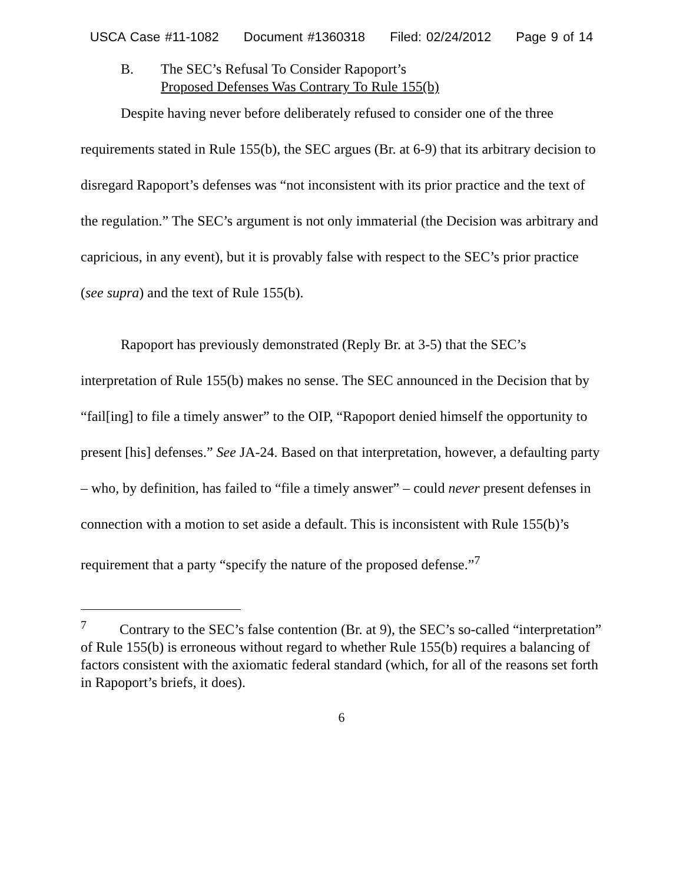USCA Case #11-1082 Document #1360318 Filed: 02/24/2012 Page 9 of 14
B. The SEC’s Refusal To Consider Rapoport’s
Proposed Defenses Was Contrary To Rule 155(b)
Despite having never before deliberately refused to consider one of the three requirements stated in Rule 155(b), the SEC argues (Br. at 6-9) that its arbitrary decision to disregard Rapoport’s defenses was “not inconsistent with its prior practice and the text of the regulation.” The SEC’s argument is not only immaterial (the Decision was arbitrary and capricious, in any event), but it is provably false with respect to the SEC’s prior practice (see supra) and the text of Rule 155(b).
Rapoport has previously demonstrated (Reply Br. at 3-5) that the SEC’s interpretation of Rule 155(b) makes no sense. The SEC announced in the Decision that by “fail[ing] to file a timely answer” to the OIP, “Rapoport denied himself the opportunity to present [his] defenses.” See JA-24. Based on that interpretation, however, a defaulting party – who, by definition, has failed to “file a timely answer” – could never present defenses in connection with a motion to set aside a default. This is inconsistent with Rule 155(b)’s requirement that a party “specify the nature of the proposed defense.”<sup>7</sup>
<sup>7</sup> Contrary to the SEC’s false contention (Br. at 9), the SEC’s so-called “interpretation” of Rule 155(b) is erroneous without regard to whether Rule 155(b) requires a balancing of factors consistent with the axiomatic federal standard (which, for all of the reasons set forth in Rapoport’s briefs, it does).
6